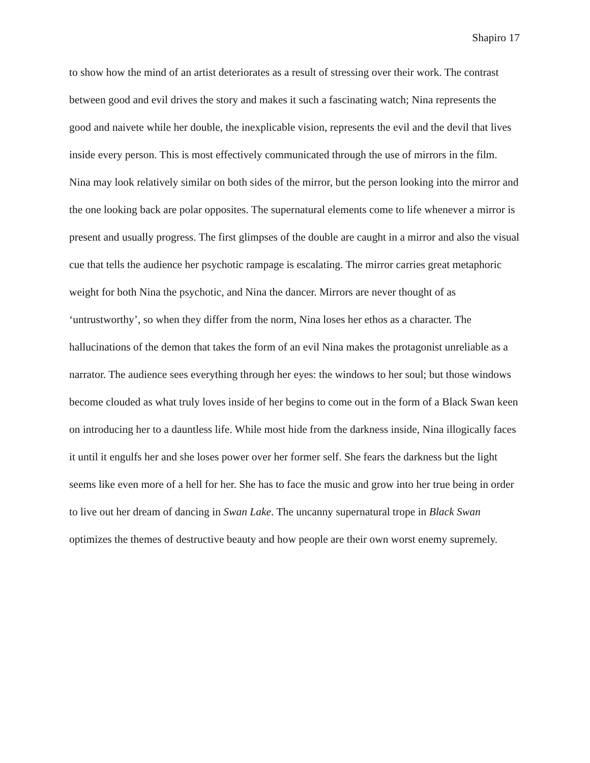Shapiro 17
to show how the mind of an artist deteriorates as a result of stressing over their work. The contrast between good and evil drives the story and makes it such a fascinating watch; Nina represents the good and naivete while her double, the inexplicable vision, represents the evil and the devil that lives inside every person. This is most effectively communicated through the use of mirrors in the film. Nina may look relatively similar on both sides of the mirror, but the person looking into the mirror and the one looking back are polar opposites. The supernatural elements come to life whenever a mirror is present and usually progress. The first glimpses of the double are caught in a mirror and also the visual cue that tells the audience her psychotic rampage is escalating. The mirror carries great metaphoric weight for both Nina the psychotic, and Nina the dancer. Mirrors are never thought of as ‘untrustworthy’, so when they differ from the norm, Nina loses her ethos as a character. The hallucinations of the demon that takes the form of an evil Nina makes the protagonist unreliable as a narrator. The audience sees everything through her eyes: the windows to her soul; but those windows become clouded as what truly loves inside of her begins to come out in the form of a Black Swan keen on introducing her to a dauntless life. While most hide from the darkness inside, Nina illogically faces it until it engulfs her and she loses power over her former self. She fears the darkness but the light seems like even more of a hell for her. She has to face the music and grow into her true being in order to live out her dream of dancing in Swan Lake. The uncanny supernatural trope in Black Swan optimizes the themes of destructive beauty and how people are their own worst enemy supremely.